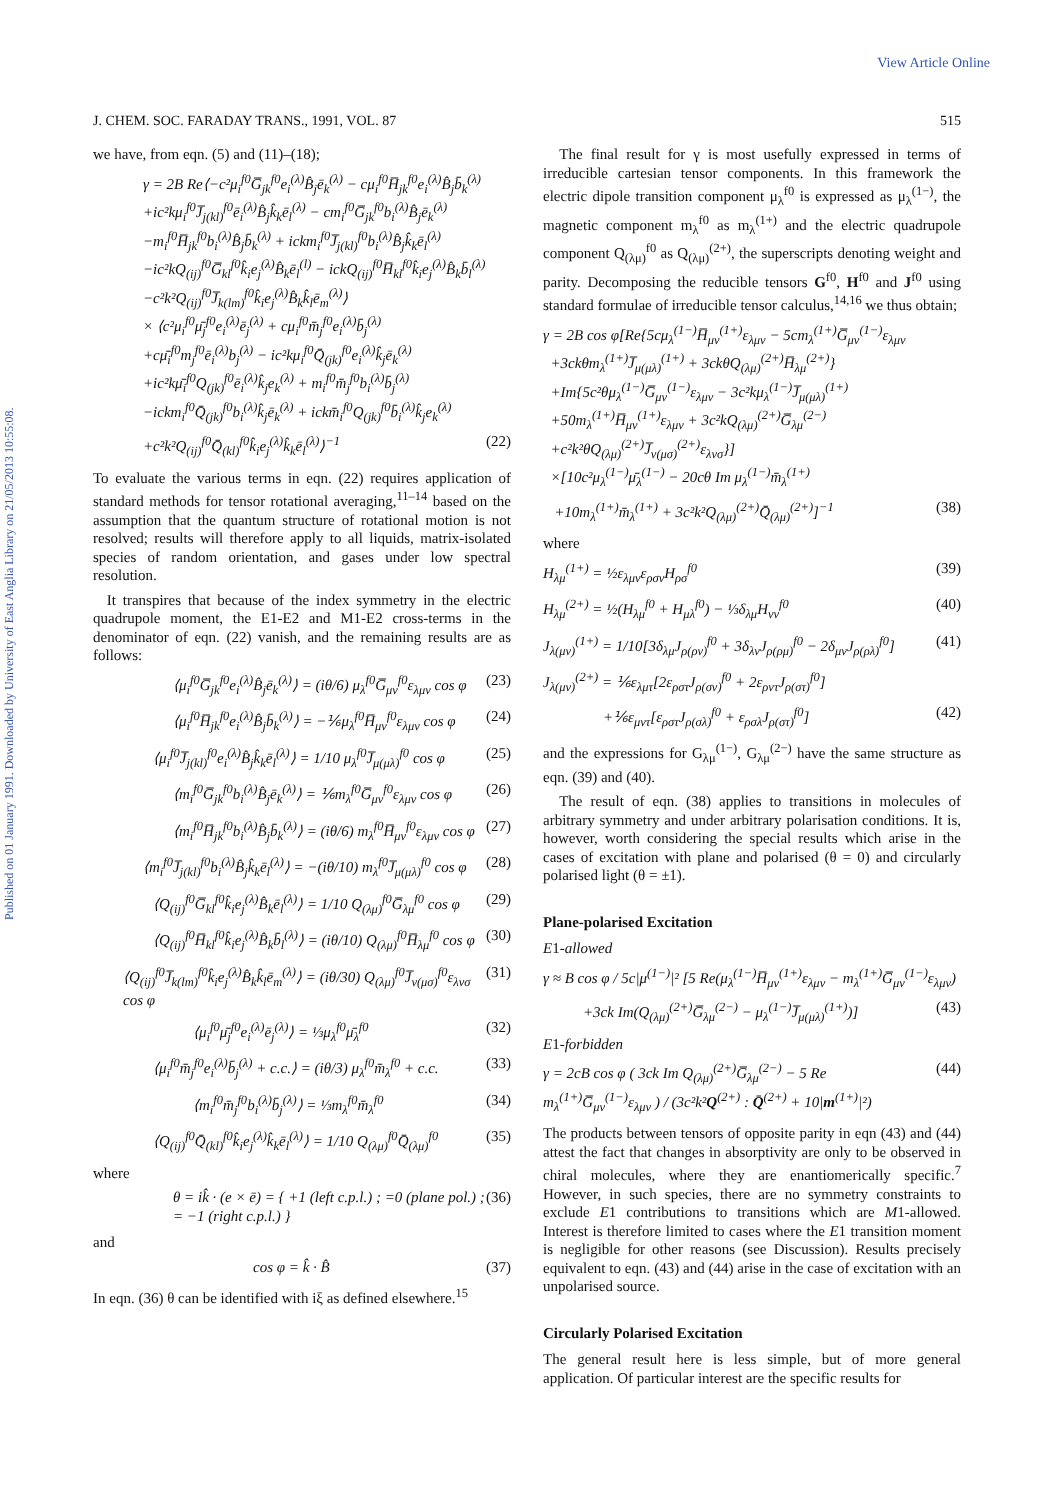Published on 01 January 1991. Downloaded by University of East Anglia Library on 21/05/2013 10:55:08.
View Article Online
J. CHEM. SOC. FARADAY TRANS., 1991, VOL. 87 515
we have, from eqn. (5) and (11)–(18);
γ = 2B Re⟨−c²μ<sub>i</sub><sup>f0</sup>G̅<sub>jk</sub><sup>f0</sup>e<sub>i</sub><sup>(λ)</sup>B̂<sub>j</sub>ē<sub>k</sub><sup>(λ)</sup> − cμ<sub>i</sub><sup>f0</sup>H̅<sub>jk</sub><sup>f0</sup>e<sub>i</sub><sup>(λ)</sup>B̂<sub>j</sub>b̄<sub>k</sub><sup>(λ)</sup>
+ic²kμ<sub>i</sub><sup>f0</sup>J̅<sub>j(kl)</sub><sup>f0</sup>ē<sub>i</sub><sup>(λ)</sup>B̂<sub>j</sub>k̂<sub>k</sub>ē<sub>l</sub><sup>(λ)</sup> − cm<sub>i</sub><sup>f0</sup>G̅<sub>jk</sub><sup>f0</sup>b<sub>i</sub><sup>(λ)</sup>B̂<sub>j</sub>ē<sub>k</sub><sup>(λ)</sup>
−m<sub>i</sub><sup>f0</sup>H̅<sub>jk</sub><sup>f0</sup>b<sub>i</sub><sup>(λ)</sup>B̂<sub>j</sub>b̄<sub>k</sub><sup>(λ)</sup> + ickm<sub>i</sub><sup>f0</sup>J̅<sub>j(kl)</sub><sup>f0</sup>b<sub>i</sub><sup>(λ)</sup>B̂<sub>j</sub>k̂<sub>k</sub>ē<sub>l</sub><sup>(λ)</sup>
−ic²kQ<sub>(ij)</sub><sup>f0</sup>G̅<sub>kl</sub><sup>f0</sup>k̂<sub>i</sub>e<sub>j</sub><sup>(λ)</sup>B̂<sub>k</sub>ē<sub>l</sub><sup>(l)</sup> − ickQ<sub>(ij)</sub><sup>f0</sup>H̅<sub>kl</sub><sup>f0</sup>k̂<sub>i</sub>e<sub>j</sub><sup>(λ)</sup>B̂<sub>k</sub>b̄<sub>l</sub><sup>(λ)</sup>
−c²k²Q<sub>(ij)</sub><sup>f0</sup>J̅<sub>k(lm)</sub><sup>f0</sup>k̂<sub>i</sub>e<sub>j</sub><sup>(λ)</sup>B̂<sub>k</sub>k̂<sub>l</sub>ē<sub>m</sub><sup>(λ)</sup>⟩
× ⟨c²μ<sub>i</sub><sup>f0</sup>μ̄<sub>j</sub><sup>f0</sup>e<sub>i</sub><sup>(λ)</sup>ē<sub>j</sub><sup>(λ)</sup> + cμ<sub>i</sub><sup>f0</sup>m̄<sub>j</sub><sup>f0</sup>e<sub>i</sub><sup>(λ)</sup>b̄<sub>j</sub><sup>(λ)</sup>
+cμ̄<sub>i</sub><sup>f0</sup>m<sub>j</sub><sup>f0</sup>ē<sub>i</sub><sup>(λ)</sup>b<sub>j</sub><sup>(λ)</sup> − ic²kμ<sub>i</sub><sup>f0</sup>Q̄<sub>(jk)</sub><sup>f0</sup>e<sub>i</sub><sup>(λ)</sup>k̂<sub>j</sub>ē<sub>k</sub><sup>(λ)</sup>
+ic²kμ̄<sub>i</sub><sup>f0</sup>Q<sub>(jk)</sub><sup>f0</sup>ē<sub>i</sub><sup>(λ)</sup>k̂<sub>j</sub>e<sub>k</sub><sup>(λ)</sup> + m<sub>i</sub><sup>f0</sup>m̄<sub>j</sub><sup>f0</sup>b<sub>i</sub><sup>(λ)</sup>b̄<sub>j</sub><sup>(λ)</sup>
−ickm<sub>i</sub><sup>f0</sup>Q̄<sub>(jk)</sub><sup>f0</sup>b<sub>i</sub><sup>(λ)</sup>k̂<sub>j</sub>ē<sub>k</sub><sup>(λ)</sup> + ickm̄<sub>i</sub><sup>f0</sup>Q<sub>(jk)</sub><sup>f0</sup>b̄<sub>i</sub><sup>(λ)</sup>k̂<sub>j</sub>e<sub>k</sub><sup>(λ)</sup>
+c²k²Q<sub>(ij)</sub><sup>f0</sup>Q̄<sub>(kl)</sub><sup>f0</sup>k̂<sub>i</sub>e<sub>j</sub><sup>(λ)</sup>k̂<sub>k</sub>ē<sub>l</sub><sup>(λ)</sup>⟩<sup>−1</sup> (22)
To evaluate the various terms in eqn. (22) requires application of standard methods for tensor rotational averaging,<sup>11–14</sup> based on the assumption that the quantum structure of rotational motion is not resolved; results will therefore apply to all liquids, matrix-isolated species of random orientation, and gases under low spectral resolution.
It transpires that because of the index symmetry in the electric quadrupole moment, the E1-E2 and M1-E2 cross-terms in the denominator of eqn. (22) vanish, and the remaining results are as follows:
⟨μ<sub>i</sub><sup>f0</sup>G̅<sub>jk</sub><sup>f0</sup>e<sub>i</sub><sup>(λ)</sup>B̂<sub>j</sub>ē<sub>k</sub><sup>(λ)</sup>⟩ = (iθ/6) μ<sub>λ</sub><sup>f0</sup>G̅<sub>μν</sub><sup>f0</sup>ε<sub>λμν</sub> cos φ (23)
⟨μ<sub>i</sub><sup>f0</sup>H̅<sub>jk</sub><sup>f0</sup>e<sub>i</sub><sup>(λ)</sup>B̂<sub>j</sub>b̄<sub>k</sub><sup>(λ)</sup>⟩ = −⅙μ<sub>λ</sub><sup>f0</sup>H̅<sub>μν</sub><sup>f0</sup>ε<sub>λμν</sub> cos φ (24)
⟨μ<sub>i</sub><sup>f0</sup>J̅<sub>j(kl)</sub><sup>f0</sup>e<sub>i</sub><sup>(λ)</sup>B̂<sub>j</sub>k̂<sub>k</sub>ē<sub>l</sub><sup>(λ)</sup>⟩ = 1/10 μ<sub>λ</sub><sup>f0</sup>J̅<sub>μ(μλ)</sub><sup>f0</sup> cos φ (25)
⟨m<sub>i</sub><sup>f0</sup>G̅<sub>jk</sub><sup>f0</sup>b<sub>i</sub><sup>(λ)</sup>B̂<sub>j</sub>ē<sub>k</sub><sup>(λ)</sup>⟩ = ⅙m<sub>λ</sub><sup>f0</sup>G̅<sub>μν</sub><sup>f0</sup>ε<sub>λμν</sub> cos φ (26)
⟨m<sub>i</sub><sup>f0</sup>H̅<sub>jk</sub><sup>f0</sup>b<sub>i</sub><sup>(λ)</sup>B̂<sub>j</sub>b̄<sub>k</sub><sup>(λ)</sup>⟩ = (iθ/6) m<sub>λ</sub><sup>f0</sup>H̅<sub>μν</sub><sup>f0</sup>ε<sub>λμν</sub> cos φ (27)
⟨m<sub>i</sub><sup>f0</sup>J̅<sub>j(kl)</sub><sup>f0</sup>b<sub>i</sub><sup>(λ)</sup>B̂<sub>j</sub>k̂<sub>k</sub>ē<sub>l</sub><sup>(λ)</sup>⟩ = −(iθ/10) m<sub>λ</sub><sup>f0</sup>J̅<sub>μ(μλ)</sub><sup>f0</sup> cos φ (28)
⟨Q<sub>(ij)</sub><sup>f0</sup>G̅<sub>kl</sub><sup>f0</sup>k̂<sub>i</sub>e<sub>j</sub><sup>(λ)</sup>B̂<sub>k</sub>ē<sub>l</sub><sup>(λ)</sup>⟩ = 1/10 Q<sub>(λμ)</sub><sup>f0</sup>G̅<sub>λμ</sub><sup>f0</sup> cos φ (29)
⟨Q<sub>(ij)</sub><sup>f0</sup>H̅<sub>kl</sub><sup>f0</sup>k̂<sub>i</sub>e<sub>j</sub><sup>(λ)</sup>B̂<sub>k</sub>b̄<sub>l</sub><sup>(λ)</sup>⟩ = (iθ/10) Q<sub>(λμ)</sub><sup>f0</sup>H̅<sub>λμ</sub><sup>f0</sup> cos φ (30)
⟨Q<sub>(ij)</sub><sup>f0</sup>J̅<sub>k(lm)</sub><sup>f0</sup>k̂<sub>i</sub>e<sub>j</sub><sup>(λ)</sup>B̂<sub>k</sub>k̂<sub>l</sub>ē<sub>m</sub><sup>(λ)</sup>⟩ = (iθ/30) Q<sub>(λμ)</sub><sup>f0</sup>J̅<sub>ν(μσ)</sub><sup>f0</sup>ε<sub>λνσ</sub> cos φ (31)
⟨μ<sub>i</sub><sup>f0</sup>μ̄<sub>j</sub><sup>f0</sup>e<sub>i</sub><sup>(λ)</sup>ē<sub>j</sub><sup>(λ)</sup>⟩ = ⅓μ<sub>λ</sub><sup>f0</sup>μ̄<sub>λ</sub><sup>f0</sup> (32)
⟨μ<sub>i</sub><sup>f0</sup>m̄<sub>j</sub><sup>f0</sup>e<sub>i</sub><sup>(λ)</sup>b̄<sub>j</sub><sup>(λ)</sup> + c.c.⟩ = (iθ/3) μ<sub>λ</sub><sup>f0</sup>m̄<sub>λ</sub><sup>f0</sup> + c.c. (33)
⟨m<sub>i</sub><sup>f0</sup>m̄<sub>j</sub><sup>f0</sup>b<sub>i</sub><sup>(λ)</sup>b̄<sub>j</sub><sup>(λ)</sup>⟩ = ⅓m<sub>λ</sub><sup>f0</sup>m̄<sub>λ</sub><sup>f0</sup> (34)
⟨Q<sub>(ij)</sub><sup>f0</sup>Q̄<sub>(kl)</sub><sup>f0</sup>k̂<sub>i</sub>e<sub>j</sub><sup>(λ)</sup>k̂<sub>k</sub>ē<sub>l</sub><sup>(λ)</sup>⟩ = 1/10 Q<sub>(λμ)</sub><sup>f0</sup>Q̄<sub>(λμ)</sub><sup>f0</sup> (35)
where
θ = ik̂ · (e × ē) = { +1 (left c.p.l.) ; =0 (plane pol.) ; = −1 (right c.p.l.) } (36)
and
cos φ = k̂ · B̂ (37)
In eqn. (36) θ can be identified with iξ as defined elsewhere.<sup>15</sup>
The final result for γ is most usefully expressed in terms of irreducible cartesian tensor components. In this framework the electric dipole transition component μ<sub>λ</sub><sup>f0</sup> is expressed as μ<sub>λ</sub><sup>(1−)</sup>, the magnetic component m<sub>λ</sub><sup>f0</sup> as m<sub>λ</sub><sup>(1+)</sup> and the electric quadrupole component Q<sub>(λμ)</sub><sup>f0</sup> as Q<sub>(λμ)</sub><sup>(2+)</sup>, the superscripts denoting weight and parity. Decomposing the reducible tensors G<sup>f0</sup>, H<sup>f0</sup> and J<sup>f0</sup> using standard formulae of irreducible tensor calculus,<sup>14,16</sup> we thus obtain;
γ = 2B cos φ[Re{5cμ<sub>λ</sub><sup>(1−)</sup>H̅<sub>μν</sub><sup>(1+)</sup>ε<sub>λμν</sub> − 5cm<sub>λ</sub><sup>(1+)</sup>G̅<sub>μν</sub><sup>(1−)</sup>ε<sub>λμν</sub>
+3ckθm<sub>λ</sub><sup>(1+)</sup>J̅<sub>μ(μλ)</sub><sup>(1+)</sup> + 3ckθQ<sub>(λμ)</sub><sup>(2+)</sup>H̅<sub>λμ</sub><sup>(2+)</sup>}
+Im{5c²θμ<sub>λ</sub><sup>(1−)</sup>G̅<sub>μν</sub><sup>(1−)</sup>ε<sub>λμν</sub> − 3c²kμ<sub>λ</sub><sup>(1−)</sup>J̅<sub>μ(μλ)</sub><sup>(1+)</sup>
+50m<sub>λ</sub><sup>(1+)</sup>H̅<sub>μν</sub><sup>(1+)</sup>ε<sub>λμν</sub> + 3c²kQ<sub>(λμ)</sub><sup>(2+)</sup>G̅<sub>λμ</sub><sup>(2−)</sup>
+c²k²θQ<sub>(λμ)</sub><sup>(2+)</sup>J̅<sub>ν(μσ)</sub><sup>(2+)</sup>ε<sub>λνσ</sub>}]
×[10c²μ<sub>λ</sub><sup>(1−)</sup>μ̄<sub>λ</sub><sup>(1−)</sup> − 20cθ Im μ<sub>λ</sub><sup>(1−)</sup>m̄<sub>λ</sub><sup>(1+)</sup>
+10m<sub>λ</sub><sup>(1+)</sup>m̄<sub>λ</sub><sup>(1+)</sup> + 3c²k²Q<sub>(λμ)</sub><sup>(2+)</sup>Q̄<sub>(λμ)</sub><sup>(2+)</sup>]<sup>−1</sup> (38)
where
H<sub>λμ</sub><sup>(1+)</sup> = ½ε<sub>λμν</sub>ε<sub>ρσν</sub>H<sub>ρσ</sub><sup>f0</sup> (39)
H<sub>λμ</sub><sup>(2+)</sup> = ½(H<sub>λμ</sub><sup>f0</sup> + H<sub>μλ</sub><sup>f0</sup>) − ⅓δ<sub>λμ</sub>H<sub>νν</sub><sup>f0</sup> (40)
J<sub>λ(μν)</sub><sup>(1+)</sup> = 1/10[3δ<sub>λμ</sub>J<sub>ρ(ρν)</sub><sup>f0</sup> + 3δ<sub>λν</sub>J<sub>ρ(ρμ)</sub><sup>f0</sup> − 2δ<sub>μν</sub>J<sub>ρ(ρλ)</sub><sup>f0</sup>] (41)
J<sub>λ(μν)</sub><sup>(2+)</sup> = ⅙ε<sub>λμτ</sub>[2ε<sub>ρστ</sub>J<sub>ρ(σν)</sub><sup>f0</sup> + 2ε<sub>ρντ</sub>J<sub>ρ(στ)</sub><sup>f0</sup>]
+⅙ε<sub>μντ</sub>[ε<sub>ρστ</sub>J<sub>ρ(σλ)</sub><sup>f0</sup> + ε<sub>ρσλ</sub>J<sub>ρ(στ)</sub><sup>f0</sup>] (42)
and the expressions for G<sub>λμ</sub><sup>(1−)</sup>, G<sub>λμ</sub><sup>(2−)</sup> have the same structure as eqn. (39) and (40).
The result of eqn. (38) applies to transitions in molecules of arbitrary symmetry and under arbitrary polarisation conditions. It is, however, worth considering the special results which arise in the cases of excitation with plane and polarised (θ = 0) and circularly polarised light (θ = ±1).
Plane-polarised Excitation
E1-allowed
γ ≈ B cos φ / 5c|μ<sup>(1−)</sup>|² [5 Re(μ<sub>λ</sub><sup>(1−)</sup>H̅<sub>μν</sub><sup>(1+)</sup>ε<sub>λμν</sub> − m<sub>λ</sub><sup>(1+)</sup>G̅<sub>μν</sub><sup>(1−)</sup>ε<sub>λμν</sub>)
+3ck Im(Q<sub>(λμ)</sub><sup>(2+)</sup>G̅<sub>λμ</sub><sup>(2−)</sup> − μ<sub>λ</sub><sup>(1−)</sup>J̅<sub>μ(μλ)</sub><sup>(1+)</sup>)] (43)
E1-forbidden
γ = 2cB cos φ ( 3ck Im Q<sub>(λμ)</sub><sup>(2+)</sup>G̅<sub>λμ</sub><sup>(2−)</sup> − 5 Re m<sub>λ</sub><sup>(1+)</sup>G̅<sub>μν</sub><sup>(1−)</sup>ε<sub>λμν</sub> ) / (3c²k²Q<sup>(2+)</sup> : Q̄<sup>(2+)</sup> + 10|m<sup>(1+)</sup>|²) (44)
The products between tensors of opposite parity in eqn (43) and (44) attest the fact that changes in absorptivity are only to be observed in chiral molecules, where they are enantiomerically specific.<sup>7</sup> However, in such species, there are no symmetry constraints to exclude E1 contributions to transitions which are M1-allowed. Interest is therefore limited to cases where the E1 transition moment is negligible for other reasons (see Discussion). Results precisely equivalent to eqn. (43) and (44) arise in the case of excitation with an unpolarised source.
Circularly Polarised Excitation
The general result here is less simple, but of more general application. Of particular interest are the specific results for